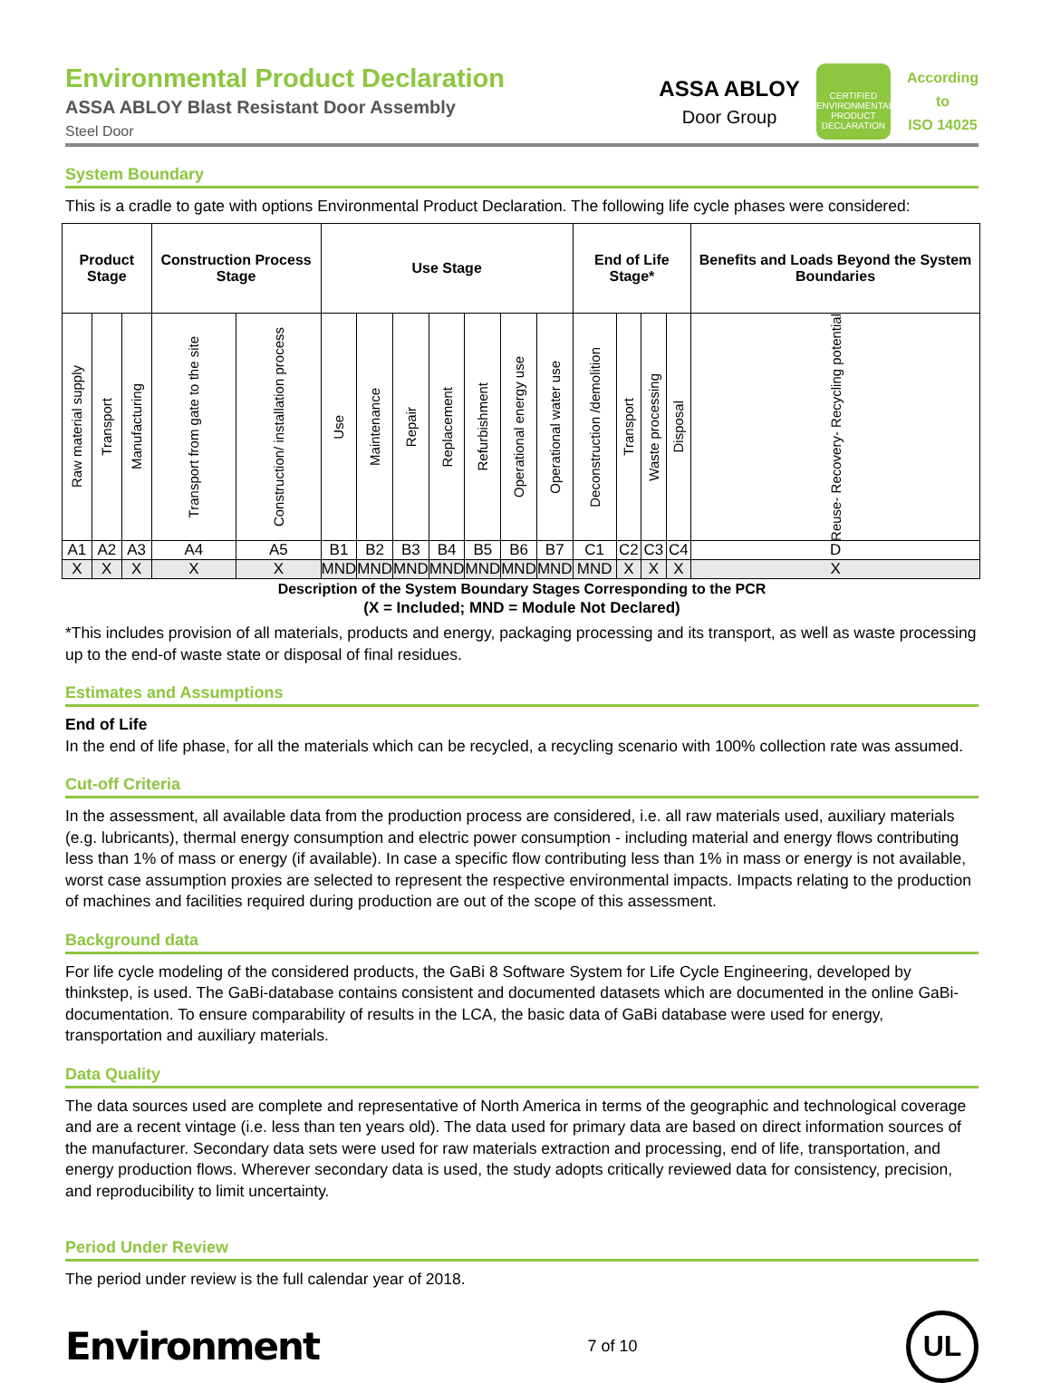Environmental Product Declaration
ASSA ABLOY Blast Resistant Door Assembly
Steel Door
ASSA ABLOY
Door Group
CERTIFIED
ENVIRONMENTAL PRODUCT DECLARATION
According
to
ISO 14025
System Boundary
This is a cradle to gate with options Environmental Product Declaration. The following life cycle phases were considered:
| Product Stage | | | Construction Process Stage | | Use Stage | | | | | | | End of Life Stage* | | | | Benefits and Loads Beyond the System Boundaries |
| --- | --- | --- | --- | --- | --- | --- | --- | --- | --- | --- | --- | --- | --- | --- | --- | --- |
| Raw material supply | Transport | Manufacturing | Transport from gate to the site | Construction/ installation process | Use | Maintenance | Repair | Replacement | Refurbishment | Operational energy use | Operational water use | Deconstruction /demolition | Transport | Waste processing | Disposal | Reuse- Recovery- Recycling potential |
| A1 | A2 | A3 | A4 | A5 | B1 | B2 | B3 | B4 | B5 | B6 | B7 | C1 | C2 | C3 | C4 | D |
| X | X | X | X | X | MND | MND | MND | MND | MND | MND | MND | MND | X | X | X | X |
Description of the System Boundary Stages Corresponding to the PCR
(X = Included; MND = Module Not Declared)
*This includes provision of all materials, products and energy, packaging processing and its transport, as well as waste processing up to the end-of waste state or disposal of final residues.
Estimates and Assumptions
End of Life
In the end of life phase, for all the materials which can be recycled, a recycling scenario with 100% collection rate was assumed.
Cut-off Criteria
In the assessment, all available data from the production process are considered, i.e. all raw materials used, auxiliary materials (e.g. lubricants), thermal energy consumption and electric power consumption - including material and energy flows contributing less than 1% of mass or energy (if available). In case a specific flow contributing less than 1% in mass or energy is not available, worst case assumption proxies are selected to represent the respective environmental impacts. Impacts relating to the production of machines and facilities required during production are out of the scope of this assessment.
Background data
For life cycle modeling of the considered products, the GaBi 8 Software System for Life Cycle Engineering, developed by thinkstep, is used. The GaBi-database contains consistent and documented datasets which are documented in the online GaBi-documentation. To ensure comparability of results in the LCA, the basic data of GaBi database were used for energy, transportation and auxiliary materials.
Data Quality
The data sources used are complete and representative of North America in terms of the geographic and technological coverage and are a recent vintage (i.e. less than ten years old). The data used for primary data are based on direct information sources of the manufacturer. Secondary data sets were used for raw materials extraction and processing, end of life, transportation, and energy production flows. Wherever secondary data is used, the study adopts critically reviewed data for consistency, precision, and reproducibility to limit uncertainty.
Period Under Review
The period under review is the full calendar year of 2018.
Environment
7 of 10
UL